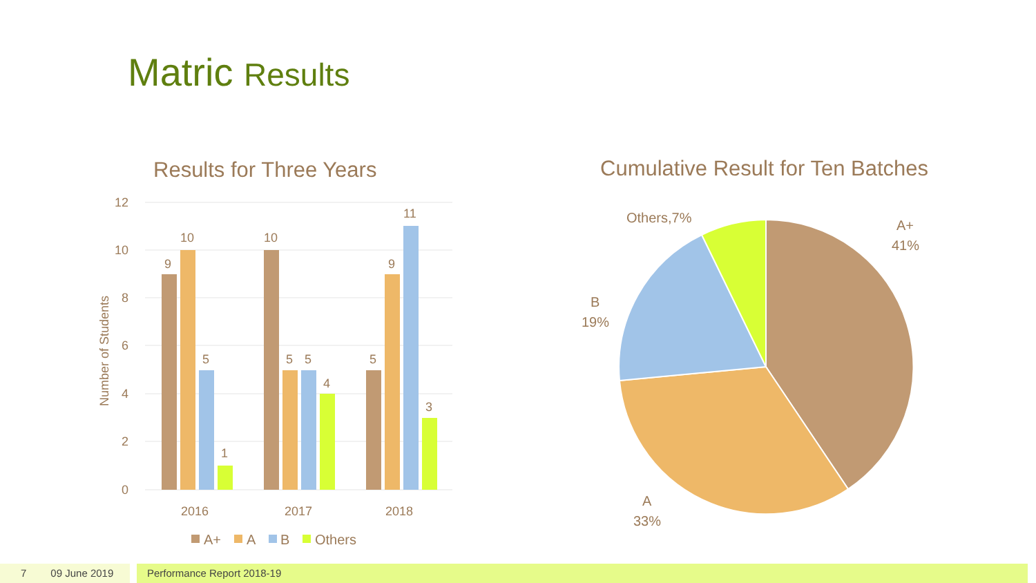Matric Results
Results for Three Years
Cumulative Result for Ten Batches
12
10
8
6
4
2
0
Number of Students
9
10
5
1
10
5
5
4
5
9
11
3
2016
2017
2018
A+
A
B
Others
A+
41%
Others,7%
B
19%
A
33%
7 09 June 2019 Performance Report 2018-19